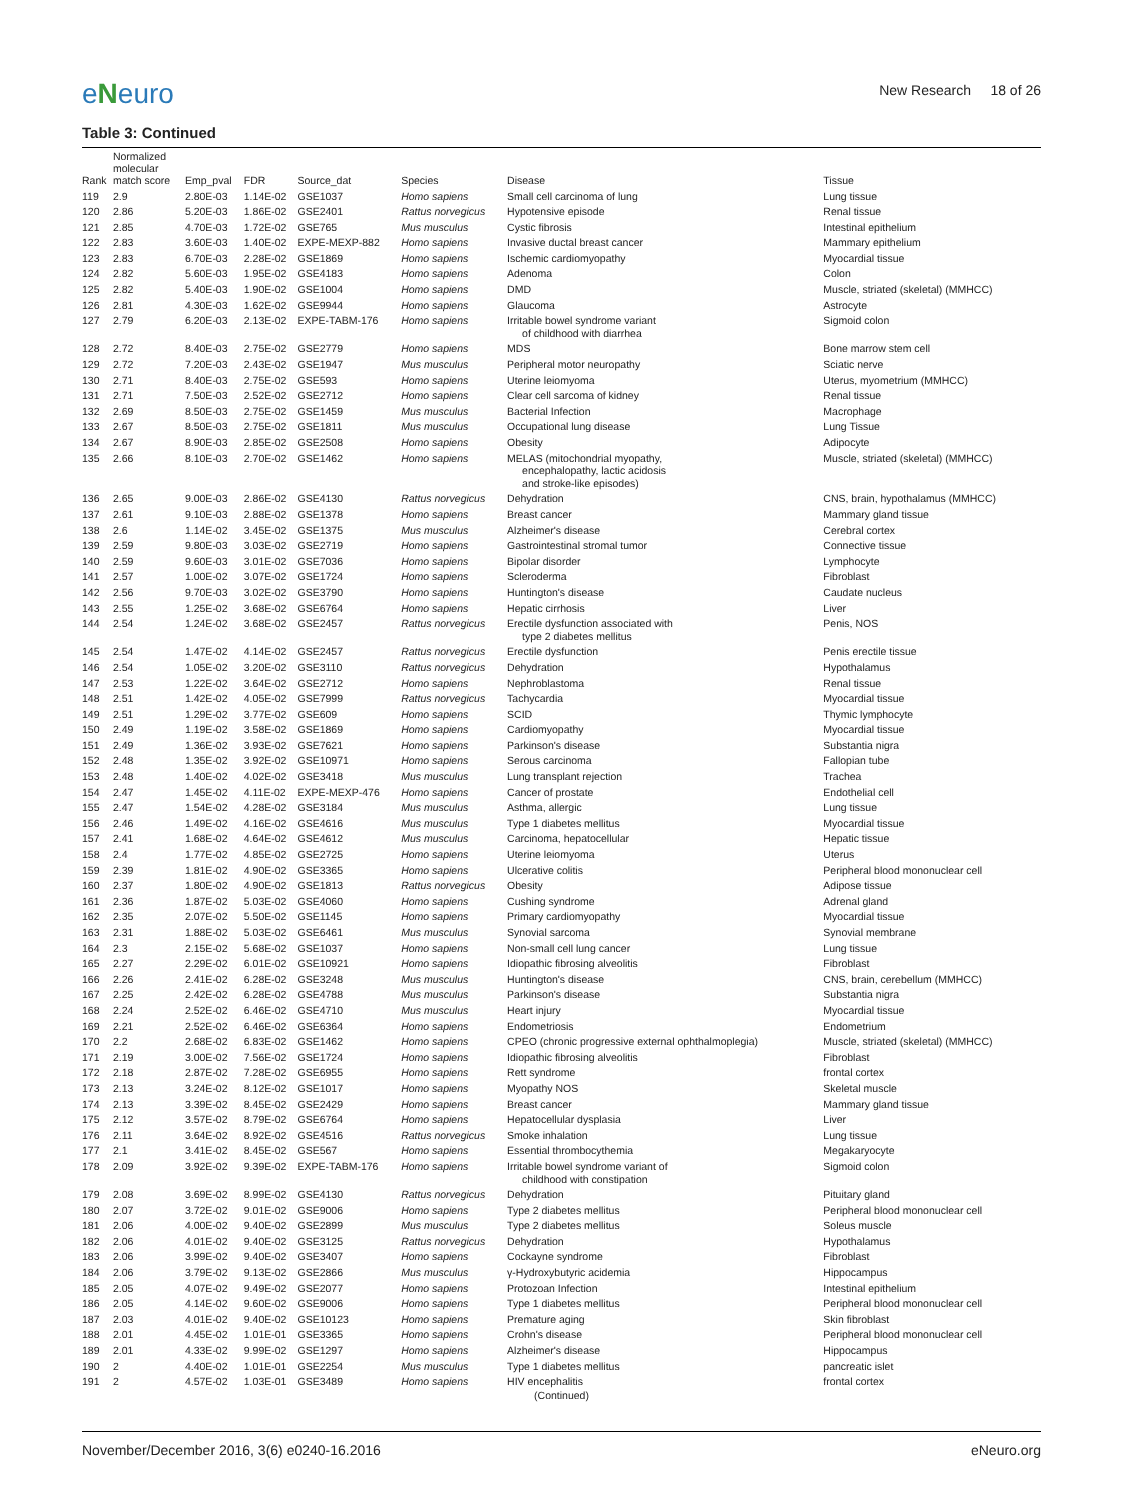eNeuro
New Research 18 of 26
Table 3: Continued
| Rank | Normalized molecular match score | Emp_pval | FDR | Source_dat | Species | Disease | Tissue |
| --- | --- | --- | --- | --- | --- | --- | --- |
| 119 | 2.9 | 2.80E-03 | 1.14E-02 | GSE1037 | Homo sapiens | Small cell carcinoma of lung | Lung tissue |
| 120 | 2.86 | 5.20E-03 | 1.86E-02 | GSE2401 | Rattus norvegicus | Hypotensive episode | Renal tissue |
| 121 | 2.85 | 4.70E-03 | 1.72E-02 | GSE765 | Mus musculus | Cystic fibrosis | Intestinal epithelium |
| 122 | 2.83 | 3.60E-03 | 1.40E-02 | EXPE-MEXP-882 | Homo sapiens | Invasive ductal breast cancer | Mammary epithelium |
| 123 | 2.83 | 6.70E-03 | 2.28E-02 | GSE1869 | Homo sapiens | Ischemic cardiomyopathy | Myocardial tissue |
| 124 | 2.82 | 5.60E-03 | 1.95E-02 | GSE4183 | Homo sapiens | Adenoma | Colon |
| 125 | 2.82 | 5.40E-03 | 1.90E-02 | GSE1004 | Homo sapiens | DMD | Muscle, striated (skeletal) (MMHCC) |
| 126 | 2.81 | 4.30E-03 | 1.62E-02 | GSE9944 | Homo sapiens | Glaucoma | Astrocyte |
| 127 | 2.79 | 6.20E-03 | 2.13E-02 | EXPE-TABM-176 | Homo sapiens | Irritable bowel syndrome variant of childhood with diarrhea | Sigmoid colon |
| 128 | 2.72 | 8.40E-03 | 2.75E-02 | GSE2779 | Homo sapiens | MDS | Bone marrow stem cell |
| 129 | 2.72 | 7.20E-03 | 2.43E-02 | GSE1947 | Mus musculus | Peripheral motor neuropathy | Sciatic nerve |
| 130 | 2.71 | 8.40E-03 | 2.75E-02 | GSE593 | Homo sapiens | Uterine leiomyoma | Uterus, myometrium (MMHCC) |
| 131 | 2.71 | 7.50E-03 | 2.52E-02 | GSE2712 | Homo sapiens | Clear cell sarcoma of kidney | Renal tissue |
| 132 | 2.69 | 8.50E-03 | 2.75E-02 | GSE1459 | Mus musculus | Bacterial Infection | Macrophage |
| 133 | 2.67 | 8.50E-03 | 2.75E-02 | GSE1811 | Mus musculus | Occupational lung disease | Lung Tissue |
| 134 | 2.67 | 8.90E-03 | 2.85E-02 | GSE2508 | Homo sapiens | Obesity | Adipocyte |
| 135 | 2.66 | 8.10E-03 | 2.70E-02 | GSE1462 | Homo sapiens | MELAS (mitochondrial myopathy, encephalopathy, lactic acidosis and stroke-like episodes) | Muscle, striated (skeletal) (MMHCC) |
| 136 | 2.65 | 9.00E-03 | 2.86E-02 | GSE4130 | Rattus norvegicus | Dehydration | CNS, brain, hypothalamus (MMHCC) |
| 137 | 2.61 | 9.10E-03 | 2.88E-02 | GSE1378 | Homo sapiens | Breast cancer | Mammary gland tissue |
| 138 | 2.6 | 1.14E-02 | 3.45E-02 | GSE1375 | Mus musculus | Alzheimer's disease | Cerebral cortex |
| 139 | 2.59 | 9.80E-03 | 3.03E-02 | GSE2719 | Homo sapiens | Gastrointestinal stromal tumor | Connective tissue |
| 140 | 2.59 | 9.60E-03 | 3.01E-02 | GSE7036 | Homo sapiens | Bipolar disorder | Lymphocyte |
| 141 | 2.57 | 1.00E-02 | 3.07E-02 | GSE1724 | Homo sapiens | Scleroderma | Fibroblast |
| 142 | 2.56 | 9.70E-03 | 3.02E-02 | GSE3790 | Homo sapiens | Huntington's disease | Caudate nucleus |
| 143 | 2.55 | 1.25E-02 | 3.68E-02 | GSE6764 | Homo sapiens | Hepatic cirrhosis | Liver |
| 144 | 2.54 | 1.24E-02 | 3.68E-02 | GSE2457 | Rattus norvegicus | Erectile dysfunction associated with type 2 diabetes mellitus | Penis, NOS |
| 145 | 2.54 | 1.47E-02 | 4.14E-02 | GSE2457 | Rattus norvegicus | Erectile dysfunction | Penis erectile tissue |
| 146 | 2.54 | 1.05E-02 | 3.20E-02 | GSE3110 | Rattus norvegicus | Dehydration | Hypothalamus |
| 147 | 2.53 | 1.22E-02 | 3.64E-02 | GSE2712 | Homo sapiens | Nephroblastoma | Renal tissue |
| 148 | 2.51 | 1.42E-02 | 4.05E-02 | GSE7999 | Rattus norvegicus | Tachycardia | Myocardial tissue |
| 149 | 2.51 | 1.29E-02 | 3.77E-02 | GSE609 | Homo sapiens | SCID | Thymic lymphocyte |
| 150 | 2.49 | 1.19E-02 | 3.58E-02 | GSE1869 | Homo sapiens | Cardiomyopathy | Myocardial tissue |
| 151 | 2.49 | 1.36E-02 | 3.93E-02 | GSE7621 | Homo sapiens | Parkinson's disease | Substantia nigra |
| 152 | 2.48 | 1.35E-02 | 3.92E-02 | GSE10971 | Homo sapiens | Serous carcinoma | Fallopian tube |
| 153 | 2.48 | 1.40E-02 | 4.02E-02 | GSE3418 | Mus musculus | Lung transplant rejection | Trachea |
| 154 | 2.47 | 1.45E-02 | 4.11E-02 | EXPE-MEXP-476 | Homo sapiens | Cancer of prostate | Endothelial cell |
| 155 | 2.47 | 1.54E-02 | 4.28E-02 | GSE3184 | Mus musculus | Asthma, allergic | Lung tissue |
| 156 | 2.46 | 1.49E-02 | 4.16E-02 | GSE4616 | Mus musculus | Type 1 diabetes mellitus | Myocardial tissue |
| 157 | 2.41 | 1.68E-02 | 4.64E-02 | GSE4612 | Mus musculus | Carcinoma, hepatocellular | Hepatic tissue |
| 158 | 2.4 | 1.77E-02 | 4.85E-02 | GSE2725 | Homo sapiens | Uterine leiomyoma | Uterus |
| 159 | 2.39 | 1.81E-02 | 4.90E-02 | GSE3365 | Homo sapiens | Ulcerative colitis | Peripheral blood mononuclear cell |
| 160 | 2.37 | 1.80E-02 | 4.90E-02 | GSE1813 | Rattus norvegicus | Obesity | Adipose tissue |
| 161 | 2.36 | 1.87E-02 | 5.03E-02 | GSE4060 | Homo sapiens | Cushing syndrome | Adrenal gland |
| 162 | 2.35 | 2.07E-02 | 5.50E-02 | GSE1145 | Homo sapiens | Primary cardiomyopathy | Myocardial tissue |
| 163 | 2.31 | 1.88E-02 | 5.03E-02 | GSE6461 | Mus musculus | Synovial sarcoma | Synovial membrane |
| 164 | 2.3 | 2.15E-02 | 5.68E-02 | GSE1037 | Homo sapiens | Non-small cell lung cancer | Lung tissue |
| 165 | 2.27 | 2.29E-02 | 6.01E-02 | GSE10921 | Homo sapiens | Idiopathic fibrosing alveolitis | Fibroblast |
| 166 | 2.26 | 2.41E-02 | 6.28E-02 | GSE3248 | Mus musculus | Huntington's disease | CNS, brain, cerebellum (MMHCC) |
| 167 | 2.25 | 2.42E-02 | 6.28E-02 | GSE4788 | Mus musculus | Parkinson's disease | Substantia nigra |
| 168 | 2.24 | 2.52E-02 | 6.46E-02 | GSE4710 | Mus musculus | Heart injury | Myocardial tissue |
| 169 | 2.21 | 2.52E-02 | 6.46E-02 | GSE6364 | Homo sapiens | Endometriosis | Endometrium |
| 170 | 2.2 | 2.68E-02 | 6.83E-02 | GSE1462 | Homo sapiens | CPEO (chronic progressive external ophthalmoplegia) | Muscle, striated (skeletal) (MMHCC) |
| 171 | 2.19 | 3.00E-02 | 7.56E-02 | GSE1724 | Homo sapiens | Idiopathic fibrosing alveolitis | Fibroblast |
| 172 | 2.18 | 2.87E-02 | 7.28E-02 | GSE6955 | Homo sapiens | Rett syndrome | frontal cortex |
| 173 | 2.13 | 3.24E-02 | 8.12E-02 | GSE1017 | Homo sapiens | Myopathy NOS | Skeletal muscle |
| 174 | 2.13 | 3.39E-02 | 8.45E-02 | GSE2429 | Homo sapiens | Breast cancer | Mammary gland tissue |
| 175 | 2.12 | 3.57E-02 | 8.79E-02 | GSE6764 | Homo sapiens | Hepatocellular dysplasia | Liver |
| 176 | 2.11 | 3.64E-02 | 8.92E-02 | GSE4516 | Rattus norvegicus | Smoke inhalation | Lung tissue |
| 177 | 2.1 | 3.41E-02 | 8.45E-02 | GSE567 | Homo sapiens | Essential thrombocythemia | Megakaryocyte |
| 178 | 2.09 | 3.92E-02 | 9.39E-02 | EXPE-TABM-176 | Homo sapiens | Irritable bowel syndrome variant of childhood with constipation | Sigmoid colon |
| 179 | 2.08 | 3.69E-02 | 8.99E-02 | GSE4130 | Rattus norvegicus | Dehydration | Pituitary gland |
| 180 | 2.07 | 3.72E-02 | 9.01E-02 | GSE9006 | Homo sapiens | Type 2 diabetes mellitus | Peripheral blood mononuclear cell |
| 181 | 2.06 | 4.00E-02 | 9.40E-02 | GSE2899 | Mus musculus | Type 2 diabetes mellitus | Soleus muscle |
| 182 | 2.06 | 4.01E-02 | 9.40E-02 | GSE3125 | Rattus norvegicus | Dehydration | Hypothalamus |
| 183 | 2.06 | 3.99E-02 | 9.40E-02 | GSE3407 | Homo sapiens | Cockayne syndrome | Fibroblast |
| 184 | 2.06 | 3.79E-02 | 9.13E-02 | GSE2866 | Mus musculus | γ-Hydroxybutyric acidemia | Hippocampus |
| 185 | 2.05 | 4.07E-02 | 9.49E-02 | GSE2077 | Homo sapiens | Protozoan Infection | Intestinal epithelium |
| 186 | 2.05 | 4.14E-02 | 9.60E-02 | GSE9006 | Homo sapiens | Type 1 diabetes mellitus | Peripheral blood mononuclear cell |
| 187 | 2.03 | 4.01E-02 | 9.40E-02 | GSE10123 | Homo sapiens | Premature aging | Skin fibroblast |
| 188 | 2.01 | 4.45E-02 | 1.01E-01 | GSE3365 | Homo sapiens | Crohn's disease | Peripheral blood mononuclear cell |
| 189 | 2.01 | 4.33E-02 | 9.99E-02 | GSE1297 | Homo sapiens | Alzheimer's disease | Hippocampus |
| 190 | 2 | 4.40E-02 | 1.01E-01 | GSE2254 | Mus musculus | Type 1 diabetes mellitus | pancreatic islet |
| 191 | 2 | 4.57E-02 | 1.03E-01 | GSE3489 | Homo sapiens | HIV encephalitis | frontal cortex |
(Continued)
November/December 2016, 3(6) e0240-16.2016 eNeuro.org